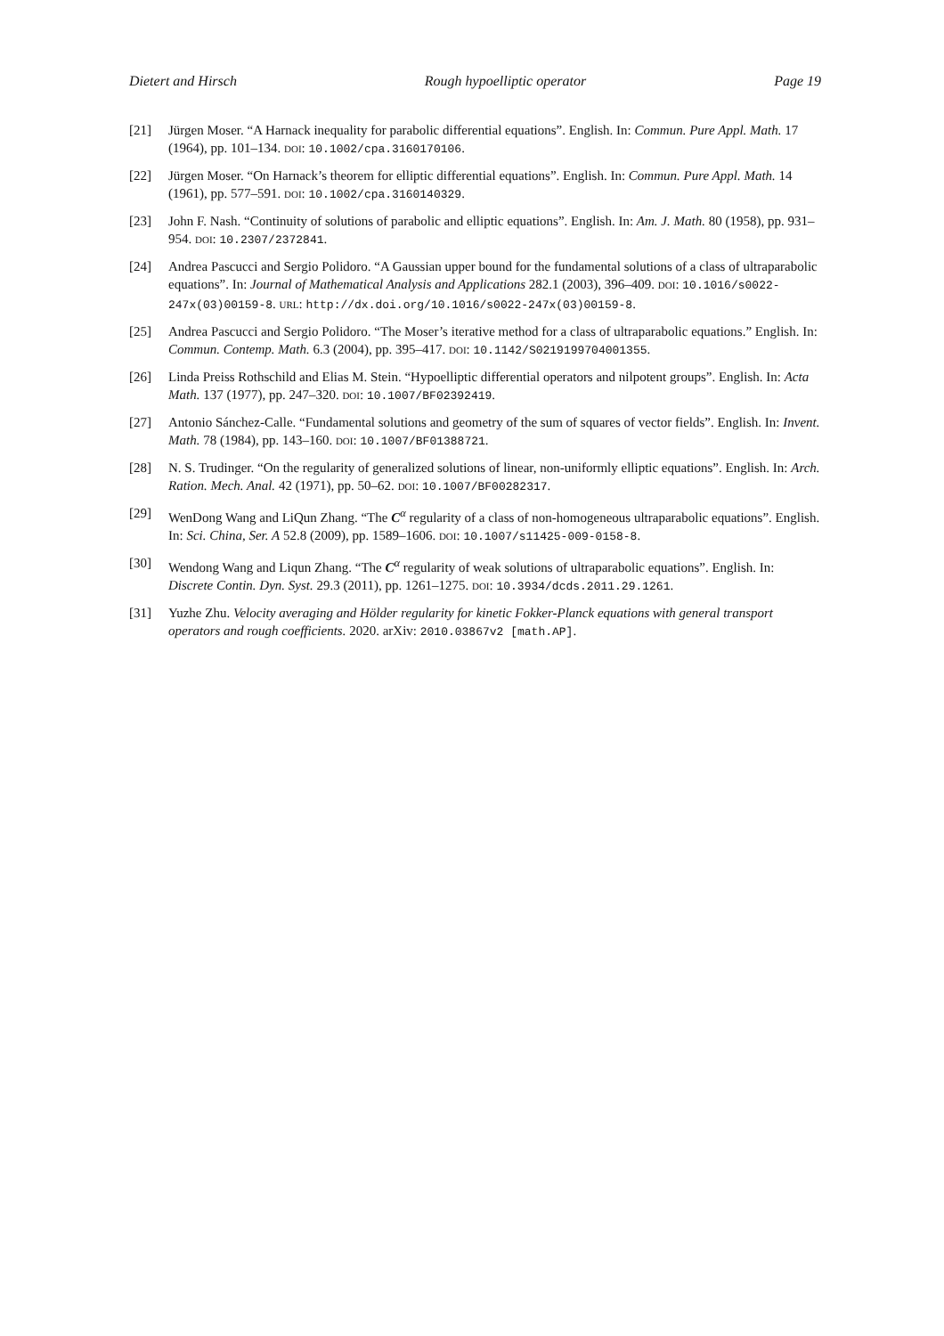Dietert and Hirsch Rough hypoelliptic operator Page 19
[21] Jürgen Moser. “A Harnack inequality for parabolic differential equations”. English. In: Commun. Pure Appl. Math. 17 (1964), pp. 101–134. DOI: 10.1002/cpa.3160170106.
[22] Jürgen Moser. “On Harnack’s theorem for elliptic differential equations”. English. In: Commun. Pure Appl. Math. 14 (1961), pp. 577–591. DOI: 10.1002/cpa.3160140329.
[23] John F. Nash. “Continuity of solutions of parabolic and elliptic equations”. English. In: Am. J. Math. 80 (1958), pp. 931–954. DOI: 10.2307/2372841.
[24] Andrea Pascucci and Sergio Polidoro. “A Gaussian upper bound for the fundamental solutions of a class of ultraparabolic equations”. In: Journal of Mathematical Analysis and Applications 282.1 (2003), 396–409. DOI: 10.1016/s0022-247x(03)00159-8. URL: http://dx.doi.org/10.1016/s0022-247x(03)00159-8.
[25] Andrea Pascucci and Sergio Polidoro. “The Moser’s iterative method for a class of ultraparabolic equations.” English. In: Commun. Contemp. Math. 6.3 (2004), pp. 395–417. DOI: 10.1142/S0219199704001355.
[26] Linda Preiss Rothschild and Elias M. Stein. “Hypoelliptic differential operators and nilpotent groups”. English. In: Acta Math. 137 (1977), pp. 247–320. DOI: 10.1007/BF02392419.
[27] Antonio Sánchez-Calle. “Fundamental solutions and geometry of the sum of squares of vector fields”. English. In: Invent. Math. 78 (1984), pp. 143–160. DOI: 10.1007/BF01388721.
[28] N. S. Trudinger. “On the regularity of generalized solutions of linear, non-uniformly elliptic equations”. English. In: Arch. Ration. Mech. Anal. 42 (1971), pp. 50–62. DOI: 10.1007/BF00282317.
[29] WenDong Wang and LiQun Zhang. “The C<sup>α</sup> regularity of a class of non-homogeneous ultraparabolic equations”. English. In: Sci. China, Ser. A 52.8 (2009), pp. 1589–1606. DOI: 10.1007/s11425-009-0158-8.
[30] Wendong Wang and Liqun Zhang. “The C<sup>α</sup> regularity of weak solutions of ultraparabolic equations”. English. In: Discrete Contin. Dyn. Syst. 29.3 (2011), pp. 1261–1275. DOI: 10.3934/dcds.2011.29.1261.
[31] Yuzhe Zhu. Velocity averaging and Hölder regularity for kinetic Fokker-Planck equations with general transport operators and rough coefficients. 2020. arXiv: 2010.03867v2 [math.AP].